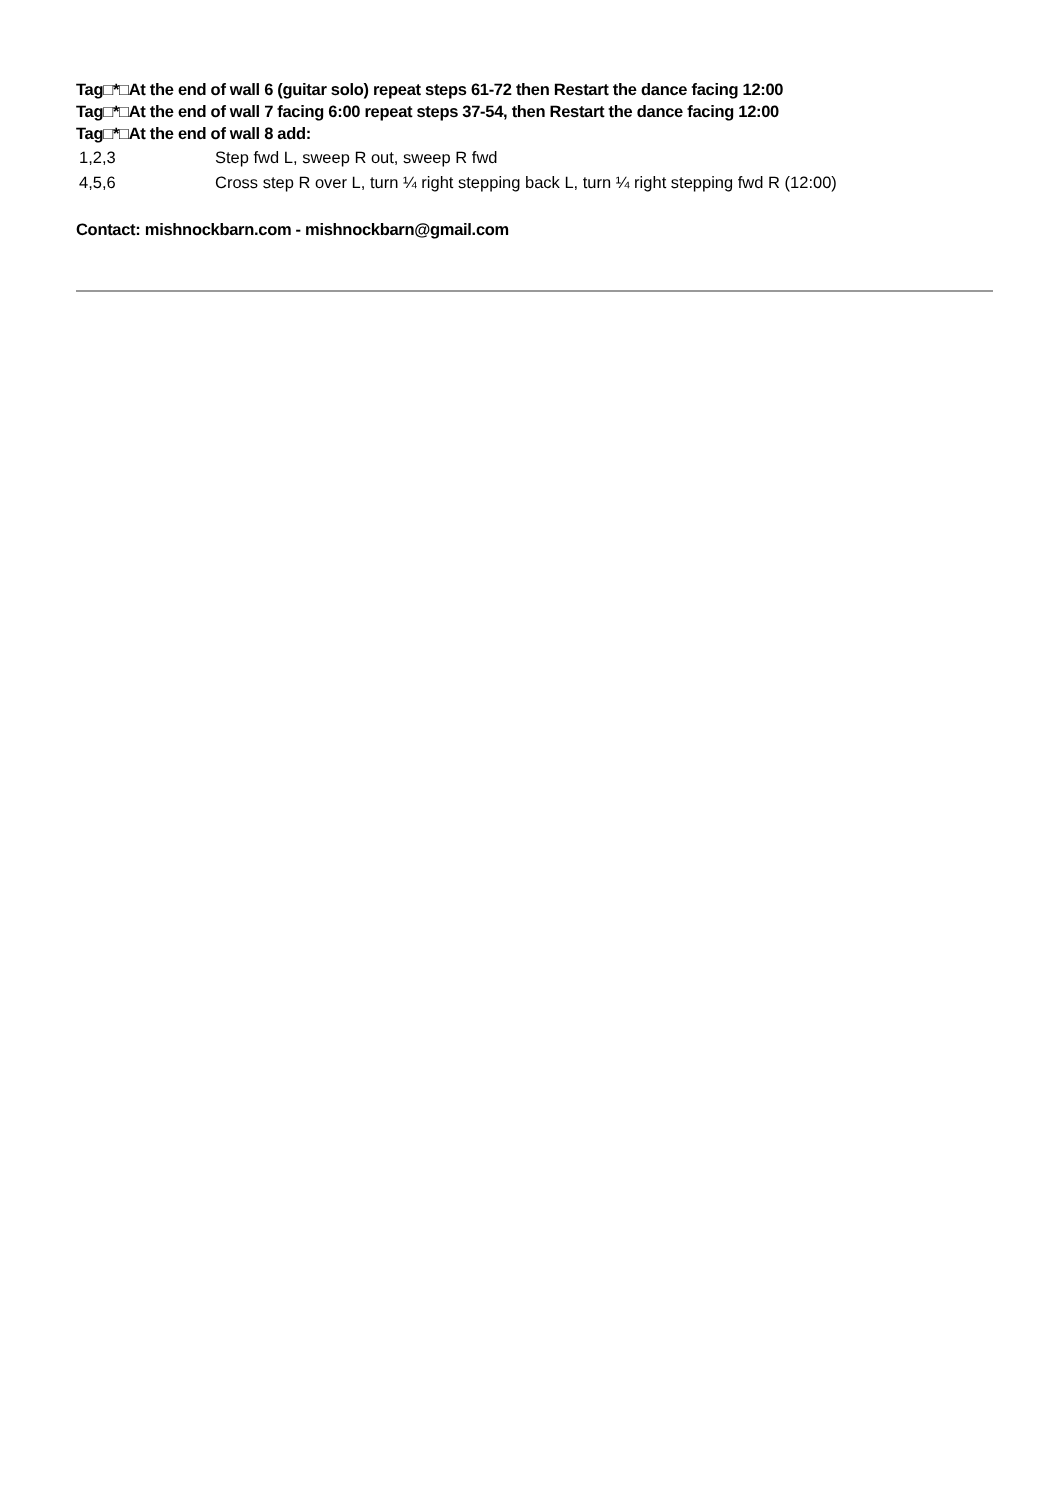Tag□*□At the end of wall 6 (guitar solo) repeat steps 61-72 then Restart the dance facing 12:00
Tag□*□At the end of wall 7 facing 6:00 repeat steps 37-54, then Restart the dance facing 12:00
Tag□*□At the end of wall 8 add:
| 1,2,3 | Step fwd L, sweep R out, sweep R fwd |
| 4,5,6 | Cross step R over L, turn ¼ right stepping back L, turn ¼ right stepping fwd R (12:00) |
Contact: mishnockbarn.com - mishnockbarn@gmail.com